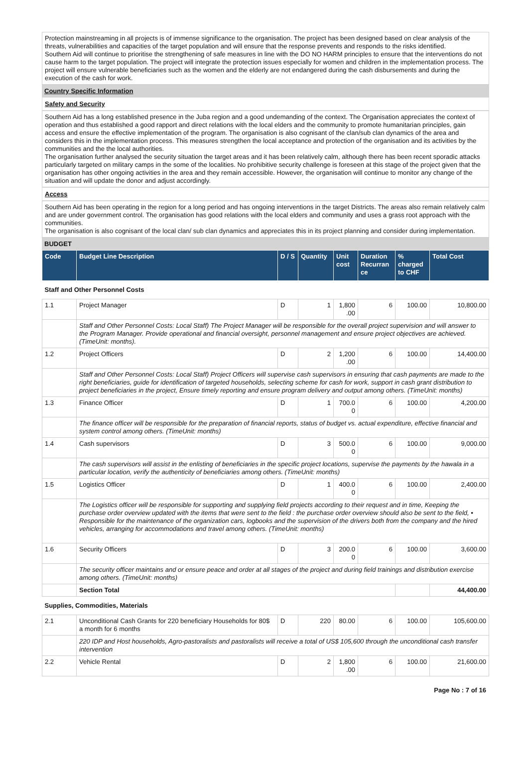Protection mainstreaming in all projects is of immense significance to the organisation. The project has been designed based on clear analysis of the threats, vulnerabilities and capacities of the target population and will ensure that the response prevents and responds to the risks identified.
Southern Aid will continue to prioritise the strengthening of safe measures in line with the DO NO HARM principles to ensure that the interventions do not cause harm to the target population. The project will integrate the protection issues especially for women and children in the implementation process. The project will ensure vulnerable beneficiaries such as the women and the elderly are not endangered during the cash disbursements and during the execution of the cash for work.
Country Specific Information
Safety and Security
Southern Aid has a long established presence in the Juba region and a good undemanding of the context. The Organisation appreciates the context of operation and thus established a good rapport and direct relations with the local elders and the community to promote humanitarian principles, gain access and ensure the effective implementation of the program. The organisation is also cognisant of the clan/sub clan dynamics of the area and considers this in the implementation process. This measures strengthen the local acceptance and protection of the organisation and its activities by the communities and the the local authorities.
The organisation further analysed the security situation the target areas and it has been relatively calm, although there has been recent sporadic attacks particularly targeted on military camps in the some of the localities. No prohibitive security challenge is foreseen at this stage of the project given that the organisation has other ongoing activities in the area and they remain accessible. However, the organisation will continue to monitor any change of the situation and will update the donor and adjust accordingly.
Access
Southern Aid has been operating in the region for a long period and has ongoing interventions in the target Districts. The areas also remain relatively calm and are under government control. The organisation has good relations with the local elders and community and uses a grass root approach with the communities.
The organisation is also cognisant of the local clan/ sub clan dynamics and appreciates this in its project planning and consider during implementation.
BUDGET
| Code | Budget Line Description | D / S | Quantity | Unit cost | Duration Recurran ce | % charged to CHF | Total Cost |
| --- | --- | --- | --- | --- | --- | --- | --- |
| Staff and Other Personnel Costs | | | | | | | |
| 1.1 | Project Manager | D | 1 | 1,800 .00 | 6 | 100.00 | 10,800.00 |
| | Staff and Other Personnel Costs: Local Staff) The Project Manager will be responsible for the overall project supervision and will answer to the Program Manager. Provide operational and financial oversight, personnel management and ensure project objectives are achieved. (TimeUnit: months). | | | | | | |
| 1.2 | Project Officers | D | 2 | 1,200 .00 | 6 | 100.00 | 14,400.00 |
| | Staff and Other Personnel Costs: Local Staff) Project Officers will supervise cash supervisors in ensuring that cash payments are made to the right beneficiaries, guide for identification of targeted households, selecting scheme for cash for work, support in cash grant distribution to project beneficiaries in the project, Ensure timely reporting and ensure program delivery and output among others. (TimeUnit: months) | | | | | | |
| 1.3 | Finance Officer | D | 1 | 700.0 0 | 6 | 100.00 | 4,200.00 |
| | The finance officer will be responsible for the preparation of financial reports, status of budget vs. actual expenditure, effective financial and system control among others. (TimeUnit: months) | | | | | | |
| 1.4 | Cash supervisors | D | 3 | 500.0 0 | 6 | 100.00 | 9,000.00 |
| | The cash supervisors will assist in the enlisting of beneficiaries in the specific project locations, supervise the payments by the hawala in a particular location, verify the authenticity of beneficiaries among others. (TimeUnit: months) | | | | | | |
| 1.5 | Logistics Officer | D | 1 | 400.0 0 | 6 | 100.00 | 2,400.00 |
| | The Logistics officer will be responsible for supporting and supplying field projects according to their request and in time, Keeping the purchase order overview updated with the items that were sent to the field : the purchase order overview should also be sent to the field, • Responsible for the maintenance of the organization cars, logbooks and the supervision of the drivers both from the company and the hired vehicles, arranging for accommodations and travel among others. (TimeUnit: months) | | | | | | |
| 1.6 | Security Officers | D | 3 | 200.0 0 | 6 | 100.00 | 3,600.00 |
| | The security officer maintains and or ensure peace and order at all stages of the project and during field trainings and distribution exercise among others. (TimeUnit: months) | | | | | | |
| | Section Total | | | | | | 44,400.00 |
| Supplies, Commodities, Materials | | | | | | | |
| 2.1 | Unconditional Cash Grants for 220 beneficiary Households for 80$ a month for 6 months | D | 220 | 80.00 | 6 | 100.00 | 105,600.00 |
| | 220 IDP and Host households, Agro-pastoralists and pastoralists will receive a total of US$ 105,600 through the unconditional cash transfer intervention | | | | | | |
| 2.2 | Vehicle Rental | D | 2 | 1,800 .00 | 6 | 100.00 | 21,600.00 |
Page No : 7 of 16